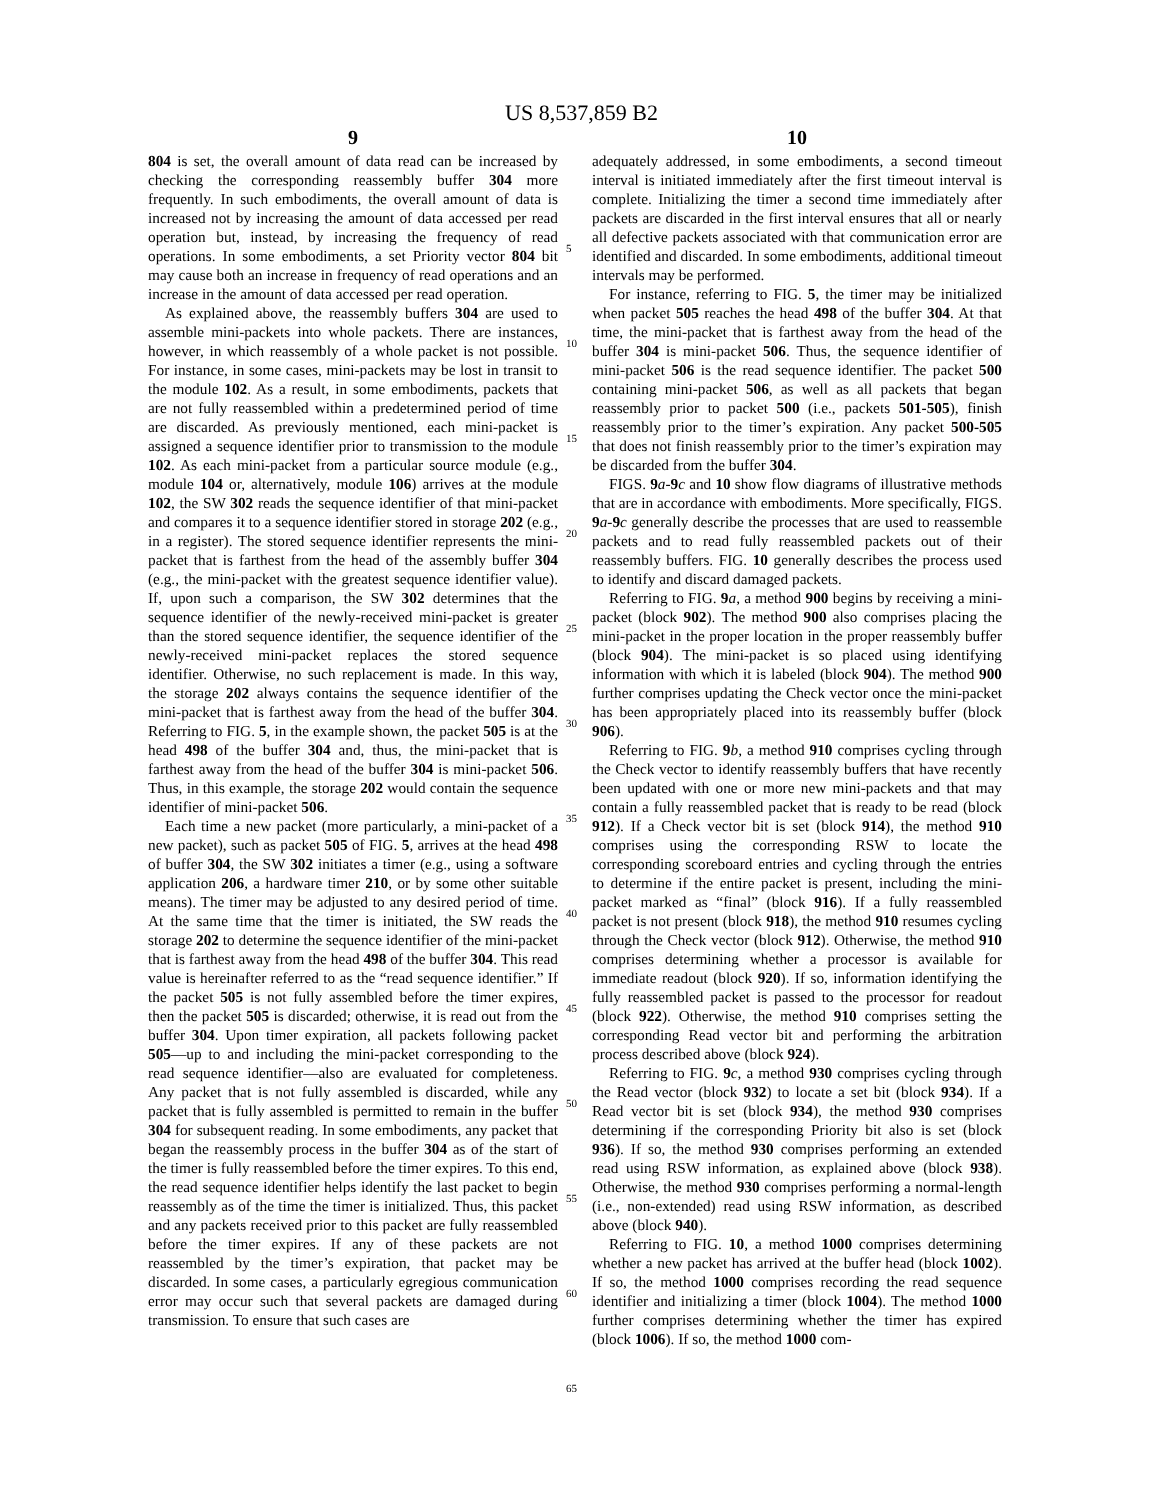US 8,537,859 B2
9
804 is set, the overall amount of data read can be increased by checking the corresponding reassembly buffer 304 more frequently. In such embodiments, the overall amount of data is increased not by increasing the amount of data accessed per read operation but, instead, by increasing the frequency of read operations. In some embodiments, a set Priority vector 804 bit may cause both an increase in frequency of read operations and an increase in the amount of data accessed per read operation.
As explained above, the reassembly buffers 304 are used to assemble mini-packets into whole packets. There are instances, however, in which reassembly of a whole packet is not possible. For instance, in some cases, mini-packets may be lost in transit to the module 102. As a result, in some embodiments, packets that are not fully reassembled within a predetermined period of time are discarded. As previously mentioned, each mini-packet is assigned a sequence identifier prior to transmission to the module 102. As each mini-packet from a particular source module (e.g., module 104 or, alternatively, module 106) arrives at the module 102, the SW 302 reads the sequence identifier of that mini-packet and compares it to a sequence identifier stored in storage 202 (e.g., in a register). The stored sequence identifier represents the mini-packet that is farthest from the head of the assembly buffer 304 (e.g., the mini-packet with the greatest sequence identifier value). If, upon such a comparison, the SW 302 determines that the sequence identifier of the newly-received mini-packet is greater than the stored sequence identifier, the sequence identifier of the newly-received mini-packet replaces the stored sequence identifier. Otherwise, no such replacement is made. In this way, the storage 202 always contains the sequence identifier of the mini-packet that is farthest away from the head of the buffer 304. Referring to FIG. 5, in the example shown, the packet 505 is at the head 498 of the buffer 304 and, thus, the mini-packet that is farthest away from the head of the buffer 304 is mini-packet 506. Thus, in this example, the storage 202 would contain the sequence identifier of mini-packet 506.
Each time a new packet (more particularly, a mini-packet of a new packet), such as packet 505 of FIG. 5, arrives at the head 498 of buffer 304, the SW 302 initiates a timer (e.g., using a software application 206, a hardware timer 210, or by some other suitable means). The timer may be adjusted to any desired period of time. At the same time that the timer is initiated, the SW reads the storage 202 to determine the sequence identifier of the mini-packet that is farthest away from the head 498 of the buffer 304. This read value is hereinafter referred to as the “read sequence identifier.” If the packet 505 is not fully assembled before the timer expires, then the packet 505 is discarded; otherwise, it is read out from the buffer 304. Upon timer expiration, all packets following packet 505—up to and including the mini-packet corresponding to the read sequence identifier—also are evaluated for completeness. Any packet that is not fully assembled is discarded, while any packet that is fully assembled is permitted to remain in the buffer 304 for subsequent reading. In some embodiments, any packet that began the reassembly process in the buffer 304 as of the start of the timer is fully reassembled before the timer expires. To this end, the read sequence identifier helps identify the last packet to begin reassembly as of the time the timer is initialized. Thus, this packet and any packets received prior to this packet are fully reassembled before the timer expires. If any of these packets are not reassembled by the timer’s expiration, that packet may be discarded. In some cases, a particularly egregious communication error may occur such that several packets are damaged during transmission. To ensure that such cases are
5
10
15
20
25
30
35
40
45
50
55
60
65
10
adequately addressed, in some embodiments, a second timeout interval is initiated immediately after the first timeout interval is complete. Initializing the timer a second time immediately after packets are discarded in the first interval ensures that all or nearly all defective packets associated with that communication error are identified and discarded. In some embodiments, additional timeout intervals may be performed.
For instance, referring to FIG. 5, the timer may be initialized when packet 505 reaches the head 498 of the buffer 304. At that time, the mini-packet that is farthest away from the head of the buffer 304 is mini-packet 506. Thus, the sequence identifier of mini-packet 506 is the read sequence identifier. The packet 500 containing mini-packet 506, as well as all packets that began reassembly prior to packet 500 (i.e., packets 501-505), finish reassembly prior to the timer’s expiration. Any packet 500-505 that does not finish reassembly prior to the timer’s expiration may be discarded from the buffer 304.
FIGS. 9 a-9 c and 10 show flow diagrams of illustrative methods that are in accordance with embodiments. More specifically, FIGS. 9 a-9 c generally describe the processes that are used to reassemble packets and to read fully reassembled packets out of their reassembly buffers. FIG. 10 generally describes the process used to identify and discard damaged packets.
Referring to FIG. 9 a, a method 900 begins by receiving a mini-packet (block 902). The method 900 also comprises placing the mini-packet in the proper location in the proper reassembly buffer (block 904). The mini-packet is so placed using identifying information with which it is labeled (block 904). The method 900 further comprises updating the Check vector once the mini-packet has been appropriately placed into its reassembly buffer (block 906).
Referring to FIG. 9 b, a method 910 comprises cycling through the Check vector to identify reassembly buffers that have recently been updated with one or more new mini-packets and that may contain a fully reassembled packet that is ready to be read (block 912). If a Check vector bit is set (block 914), the method 910 comprises using the corresponding RSW to locate the corresponding scoreboard entries and cycling through the entries to determine if the entire packet is present, including the mini-packet marked as “final” (block 916). If a fully reassembled packet is not present (block 918), the method 910 resumes cycling through the Check vector (block 912). Otherwise, the method 910 comprises determining whether a processor is available for immediate readout (block 920). If so, information identifying the fully reassembled packet is passed to the processor for readout (block 922). Otherwise, the method 910 comprises setting the corresponding Read vector bit and performing the arbitration process described above (block 924).
Referring to FIG. 9 c, a method 930 comprises cycling through the Read vector (block 932) to locate a set bit (block 934). If a Read vector bit is set (block 934), the method 930 comprises determining if the corresponding Priority bit also is set (block 936). If so, the method 930 comprises performing an extended read using RSW information, as explained above (block 938). Otherwise, the method 930 comprises performing a normal-length (i.e., non-extended) read using RSW information, as described above (block 940).
Referring to FIG. 10, a method 1000 comprises determining whether a new packet has arrived at the buffer head (block 1002). If so, the method 1000 comprises recording the read sequence identifier and initializing a timer (block 1004). The method 1000 further comprises determining whether the timer has expired (block 1006). If so, the method 1000 com-